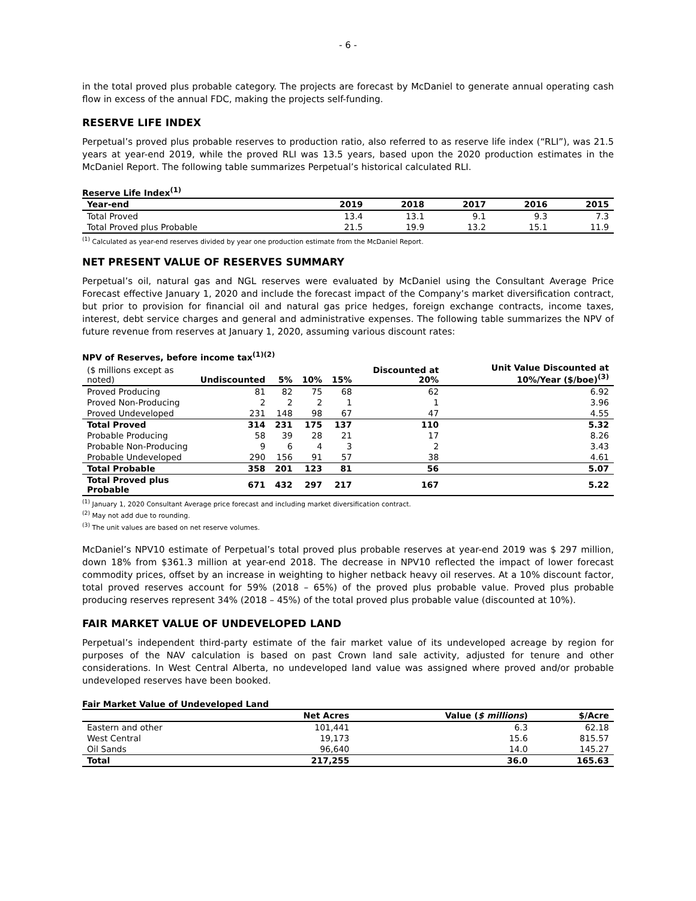- 6 -
in the total proved plus probable category. The projects are forecast by McDaniel to generate annual operating cash flow in excess of the annual FDC, making the projects self-funding.
RESERVE LIFE INDEX
Perpetual’s proved plus probable reserves to production ratio, also referred to as reserve life index (“RLI”), was 21.5 years at year-end 2019, while the proved RLI was 13.5 years, based upon the 2020 production estimates in the McDaniel Report. The following table summarizes Perpetual’s historical calculated RLI.
Reserve Life Index<sup>(1)</sup>
| Year-end | 2019 | 2018 | 2017 | 2016 | 2015 |
| --- | --- | --- | --- | --- | --- |
| Total Proved | 13.4 | 13.1 | 9.1 | 9.3 | 7.3 |
| Total Proved plus Probable | 21.5 | 19.9 | 13.2 | 15.1 | 11.9 |
<sup>(1)</sup> Calculated as year-end reserves divided by year one production estimate from the McDaniel Report.
NET PRESENT VALUE OF RESERVES SUMMARY
Perpetual’s oil, natural gas and NGL reserves were evaluated by McDaniel using the Consultant Average Price Forecast effective January 1, 2020 and include the forecast impact of the Company’s market diversification contract, but prior to provision for financial oil and natural gas price hedges, foreign exchange contracts, income taxes, interest, debt service charges and general and administrative expenses. The following table summarizes the NPV of future revenue from reserves at January 1, 2020, assuming various discount rates:
NPV of Reserves, before income tax<sup>(1)(2)</sup>
| ($ millions except as noted) | Undiscounted | 5% | 10% | 15% | Discounted at 20% | Unit Value Discounted at 10%/Year ($/boe)<sup>(3)</sup> |
| --- | --- | --- | --- | --- | --- | --- |
| Proved Producing | 81 | 82 | 75 | 68 | 62 | 6.92 |
| Proved Non-Producing | 2 | 2 | 2 | 1 | 1 | 3.96 |
| Proved Undeveloped | 231 | 148 | 98 | 67 | 47 | 4.55 |
| Total Proved | 314 | 231 | 175 | 137 | 110 | 5.32 |
| Probable Producing | 58 | 39 | 28 | 21 | 17 | 8.26 |
| Probable Non-Producing | 9 | 6 | 4 | 3 | 2 | 3.43 |
| Probable Undeveloped | 290 | 156 | 91 | 57 | 38 | 4.61 |
| Total Probable | 358 | 201 | 123 | 81 | 56 | 5.07 |
| Total Proved plus Probable | 671 | 432 | 297 | 217 | 167 | 5.22 |
<sup>(1)</sup> January 1, 2020 Consultant Average price forecast and including market diversification contract.
<sup>(2)</sup> May not add due to rounding.
<sup>(3)</sup> The unit values are based on net reserve volumes.
McDaniel’s NPV10 estimate of Perpetual’s total proved plus probable reserves at year-end 2019 was $ 297 million, down 18% from $361.3 million at year-end 2018. The decrease in NPV10 reflected the impact of lower forecast commodity prices, offset by an increase in weighting to higher netback heavy oil reserves. At a 10% discount factor, total proved reserves account for 59% (2018 – 65%) of the proved plus probable value. Proved plus probable producing reserves represent 34% (2018 – 45%) of the total proved plus probable value (discounted at 10%).
FAIR MARKET VALUE OF UNDEVELOPED LAND
Perpetual’s independent third-party estimate of the fair market value of its undeveloped acreage by region for purposes of the NAV calculation is based on past Crown land sale activity, adjusted for tenure and other considerations. In West Central Alberta, no undeveloped land value was assigned where proved and/or probable undeveloped reserves have been booked.
Fair Market Value of Undeveloped Land
| | Net Acres | Value ( $ millions ) | $/Acre |
| --- | --- | --- | --- |
| Eastern and other | 101,441 | 6.3 | 62.18 |
| West Central | 19,173 | 15.6 | 815.57 |
| Oil Sands | 96,640 | 14.0 | 145.27 |
| Total | 217,255 | 36.0 | 165.63 |